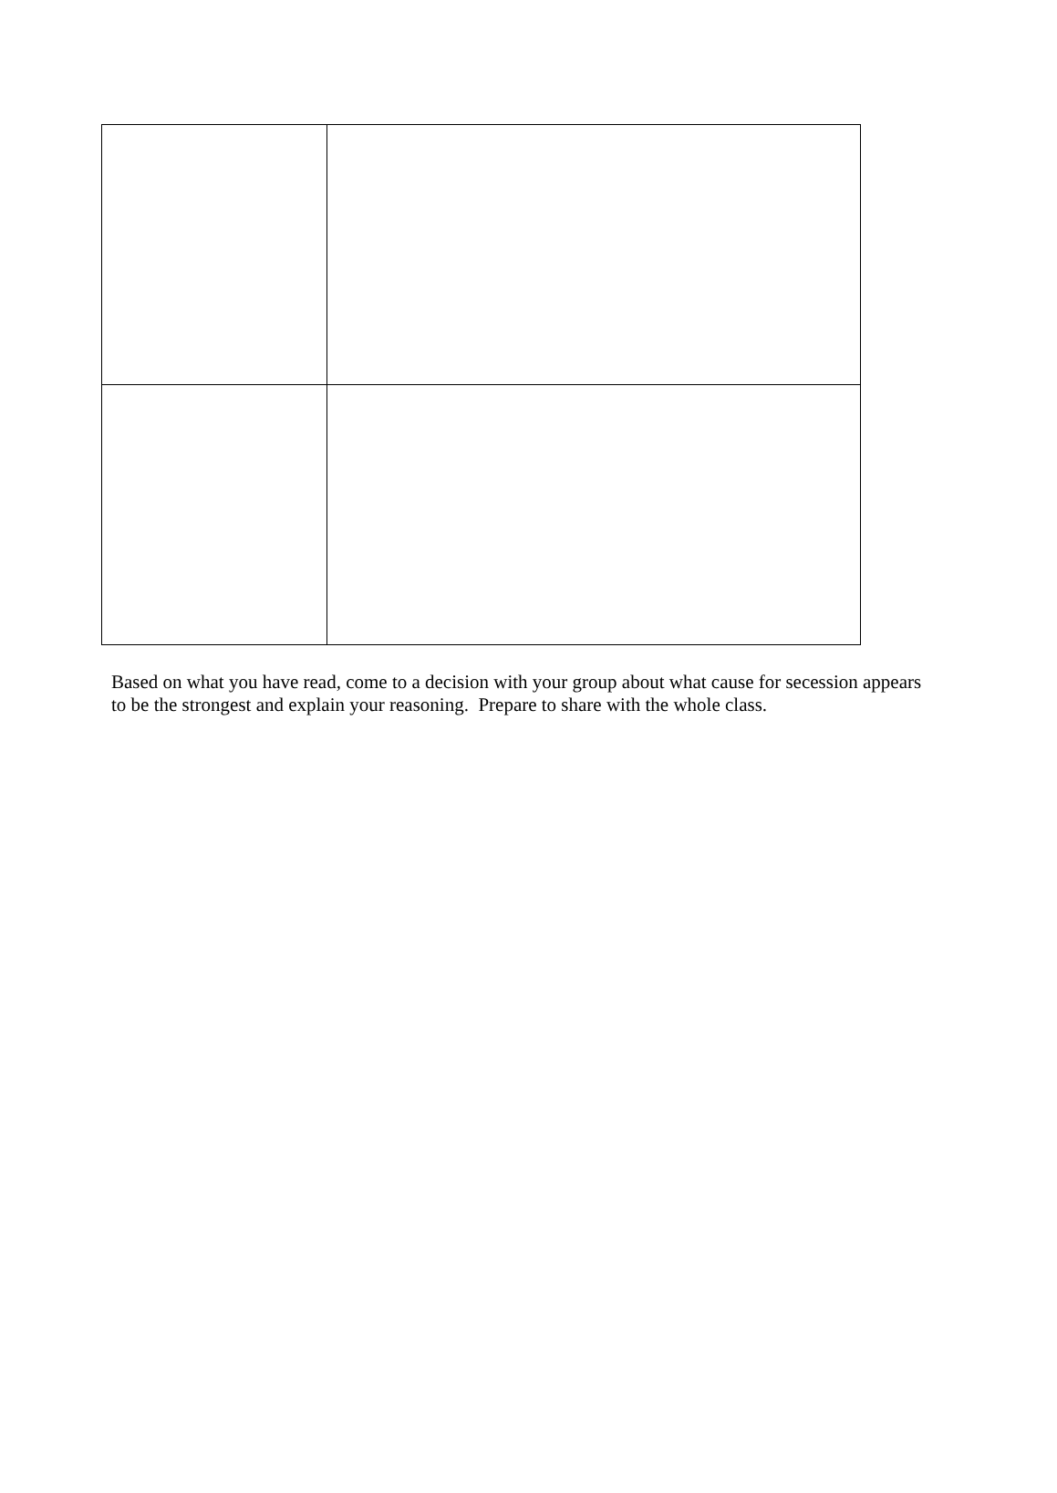Based on what you have read, come to a decision with your group about what cause for secession appears to be the strongest and explain your reasoning. Prepare to share with the whole class.